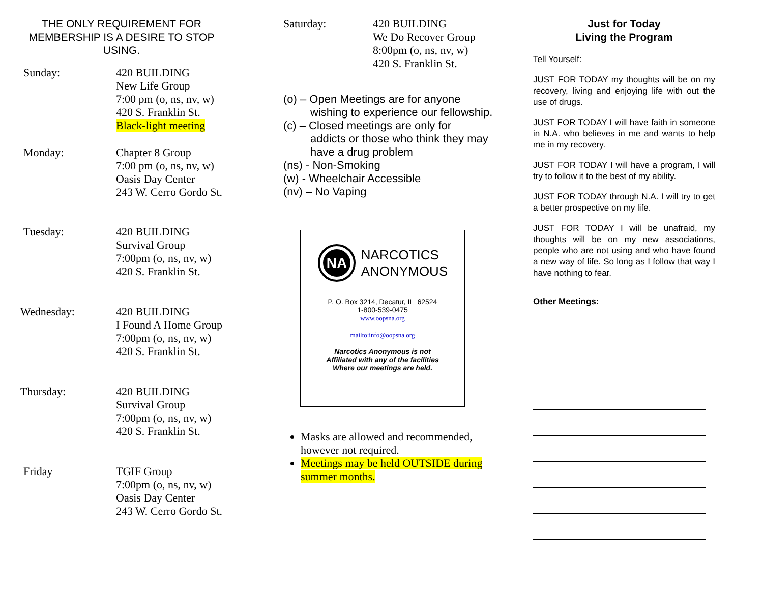THE ONLY REQUIREMENT FOR MEMBERSHIP IS A DESIRE TO STOP USING.
Sunday: 420 BUILDING
New Life Group
7:00 pm (o, ns, nv, w)
420 S. Franklin St.
Black-light meeting
Monday: Chapter 8 Group
7:00 pm (o, ns, nv, w)
Oasis Day Center
243 W. Cerro Gordo St.
Tuesday: 420 BUILDING
Survival Group
7:00pm (o, ns, nv, w)
420 S. Franklin St.
Wednesday: 420 BUILDING
I Found A Home Group
7:00pm (o, ns, nv, w)
420 S. Franklin St.
Thursday: 420 BUILDING
Survival Group
7:00pm (o, ns, nv, w)
420 S. Franklin St.
Friday TGIF Group
7:00pm (o, ns, nv, w)
Oasis Day Center
243 W. Cerro Gordo St.
Saturday: 420 BUILDING
We Do Recover Group
8:00pm (o, ns, nv, w)
420 S. Franklin St.
(o) – Open Meetings are for anyone
wishing to experience our fellowship.
(c) – Closed meetings are only for
addicts or those who think they may have a drug problem
(ns) - Non-Smoking
(w) - Wheelchair Accessible
(nv) – No Vaping
NA
NARCOTICS
ANONYMOUS
P. O. Box 3214, Decatur, IL 62524
1-800-539-0475
www.oopsna.org
mailto:info@oopsna.org
Narcotics Anonymous is not
Affiliated with any of the facilities
Where our meetings are held.
Masks are allowed and recommended, however not required.
Meetings may be held OUTSIDE during summer months.
Just for Today
Living the Program
Tell Yourself:
JUST FOR TODAY my thoughts will be on my recovery, living and enjoying life with out the use of drugs.
JUST FOR TODAY I will have faith in someone in N.A. who believes in me and wants to help me in my recovery.
JUST FOR TODAY I will have a program, I will try to follow it to the best of my ability.
JUST FOR TODAY through N.A. I will try to get a better prospective on my life.
JUST FOR TODAY I will be unafraid, my thoughts will be on my new associations, people who are not using and who have found a new way of life. So long as I follow that way I have nothing to fear.
Other Meetings: